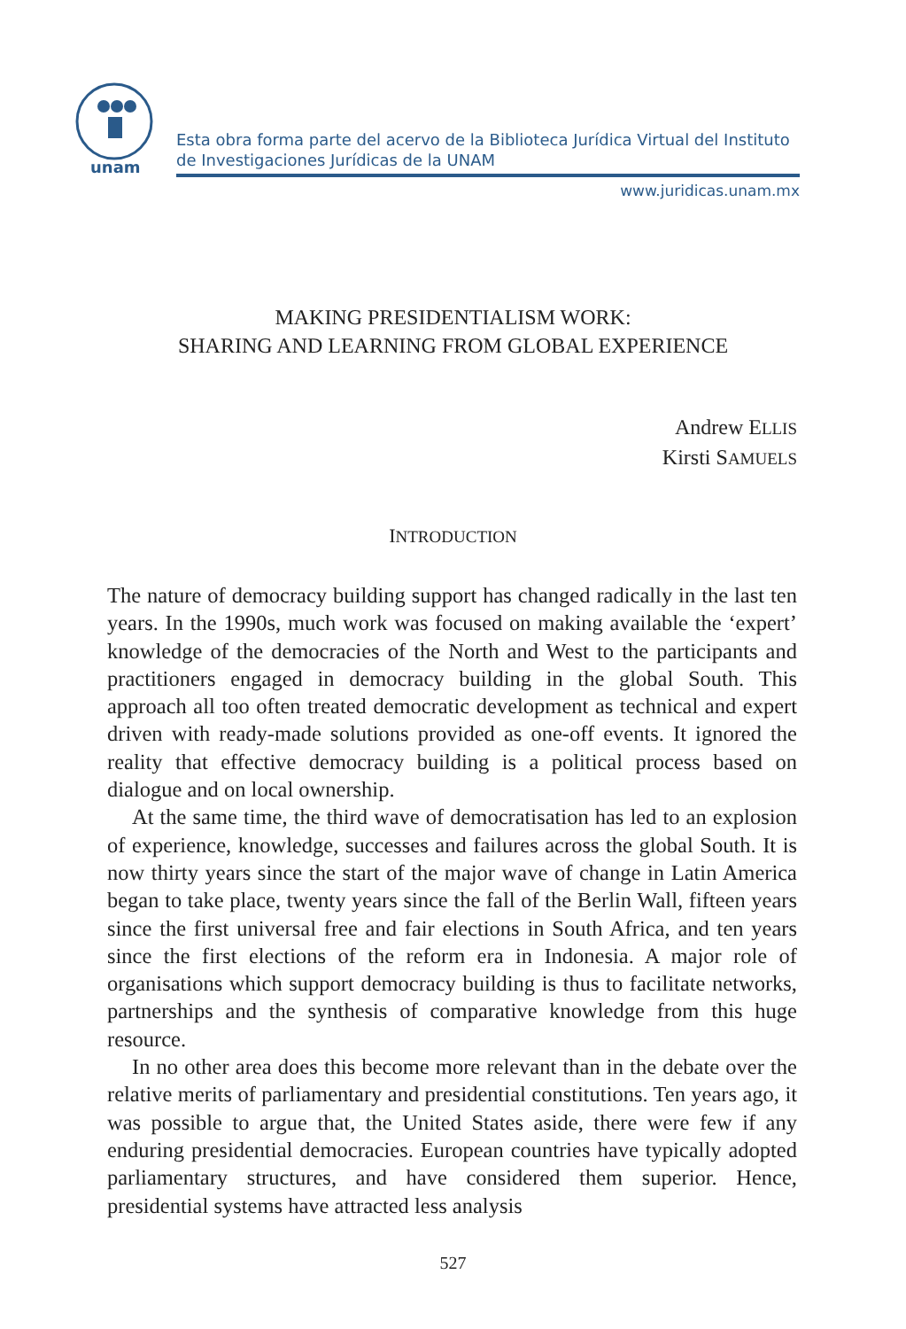unam
Esta obra forma parte del acervo de la Biblioteca Jurídica Virtual del Instituto
de Investigaciones Jurídicas de la UNAM
www.juridicas.unam.mx
MAKING PRESIDENTIALISM WORK:
SHARING AND LEARNING FROM GLOBAL EXPERIENCE
Andrew ELLIS
Kirsti SAMUELS
INTRODUCTION
The nature of democracy building support has changed radically in the last ten years. In the 1990s, much work was focused on making available the ‘expert’ knowledge of the democracies of the North and West to the participants and practitioners engaged in democracy building in the global South. This approach all too often treated democratic development as technical and expert driven with ready-made solutions provided as one-off events. It ignored the reality that effective democracy building is a political process based on dialogue and on local ownership.
At the same time, the third wave of democratisation has led to an explosion of experience, knowledge, successes and failures across the global South. It is now thirty years since the start of the major wave of change in Latin America began to take place, twenty years since the fall of the Berlin Wall, fifteen years since the first universal free and fair elections in South Africa, and ten years since the first elections of the reform era in Indonesia. A major role of organisations which support democracy building is thus to facilitate networks, partnerships and the synthesis of comparative knowledge from this huge resource.
In no other area does this become more relevant than in the debate over the relative merits of parliamentary and presidential constitutions. Ten years ago, it was possible to argue that, the United States aside, there were few if any enduring presidential democracies. European countries have typically adopted parliamentary structures, and have considered them superior. Hence, presidential systems have attracted less analysis
527